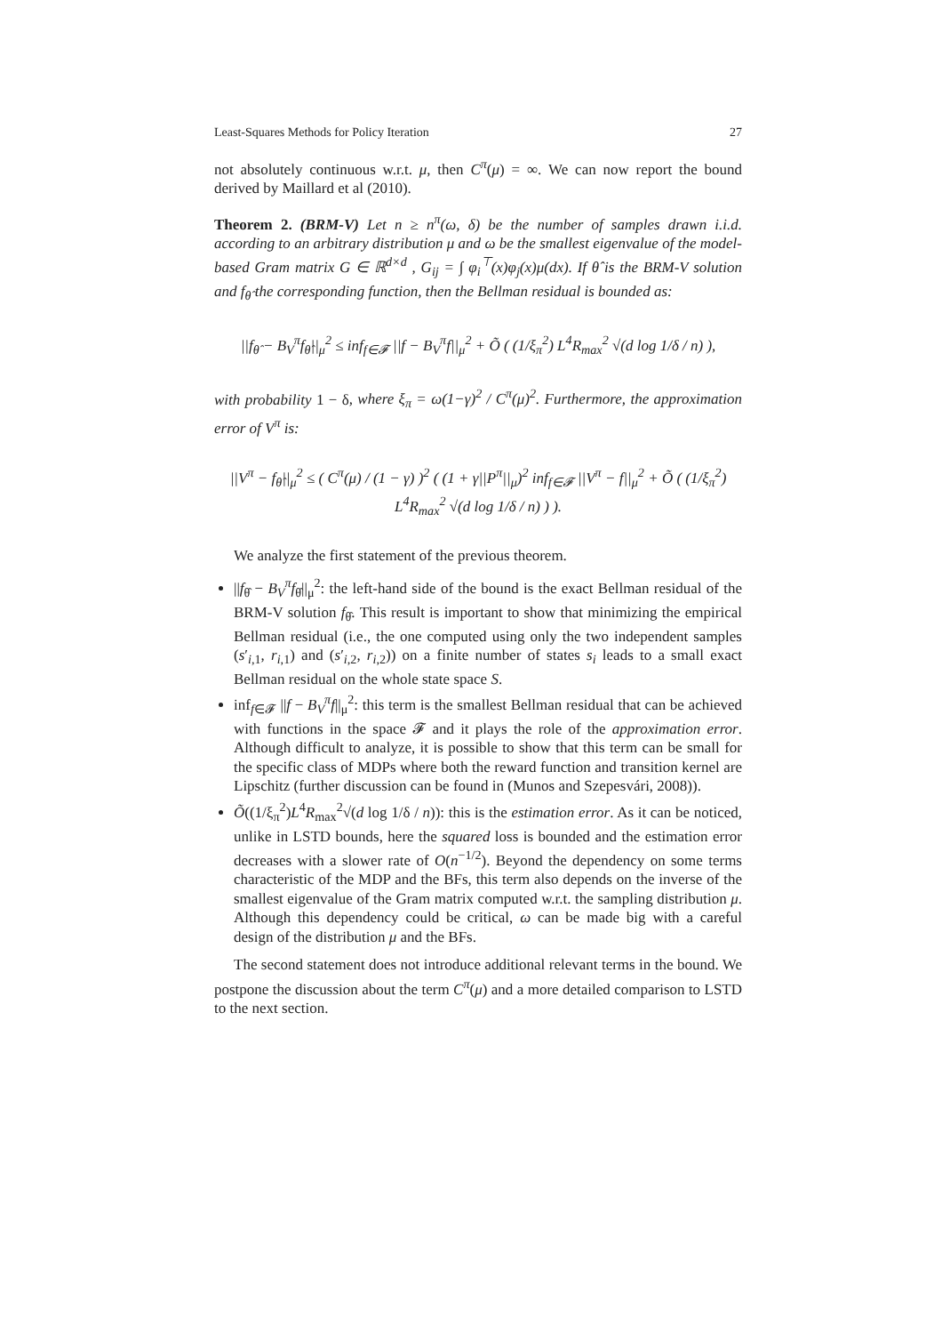Least-Squares Methods for Policy Iteration 27
not absolutely continuous w.r.t. μ, then C<sup>π</sup>(μ) = ∞. We can now report the bound derived by Maillard et al (2010).
Theorem 2. (BRM-V) Let n ≥ n<sup>π</sup>(ω, δ) be the number of samples drawn i.i.d. according to an arbitrary distribution μ and ω be the smallest eigenvalue of the model-based Gram matrix G ∈ ℝ<sup>d×d</sup> , G<sub>ij</sub> = ∫ φ<sub>i</sub><sup>⊤</sup>(x)φ<sub>j</sub>(x)μ(dx). If θ̂ is the BRM-V solution and f<sub>θ̂</sub> the corresponding function, then the Bellman residual is bounded as:
||f<sub>θ̂</sub> − B<sub>V</sub><sup>π</sup>f<sub>θ̂</sub>||<sub>μ</sub><sup>2</sup> ≤ inf<sub>f∈𝓕</sub> ||f − B<sub>V</sub><sup>π</sup>f||<sub>μ</sub><sup>2</sup> + Õ ( (1/ξ<sub>π</sub><sup>2</sup>) L<sup>4</sup>R<sub>max</sub><sup>2</sup> √(d log 1/δ / n) ),
with probability 1 − δ, where ξ<sub>π</sub> = ω(1−γ)<sup>2</sup> / C<sup>π</sup>(μ)<sup>2</sup>. Furthermore, the approximation error of V<sup>π</sup> is:
||V<sup>π</sup> − f<sub>θ̂</sub>||<sub>μ</sub><sup>2</sup> ≤ ( C<sup>π</sup>(μ) / (1 − γ) )<sup>2</sup> ( (1 + γ||P<sup>π</sup>||<sub>μ</sub>)<sup>2</sup> inf<sub>f∈𝓕</sub> ||V<sup>π</sup> − f||<sub>μ</sub><sup>2</sup> + Õ ( (1/ξ<sub>π</sub><sup>2</sup>) L<sup>4</sup>R<sub>max</sub><sup>2</sup> √(d log 1/δ / n) ) ).
We analyze the first statement of the previous theorem.
||f<sub>θ̂</sub> − B<sub>V</sub><sup>π</sup>f<sub>θ̂</sub>||<sub>μ</sub><sup>2</sup>: the left-hand side of the bound is the exact Bellman residual of the BRM-V solution f<sub>θ̂</sub>. This result is important to show that minimizing the empirical Bellman residual (i.e., the one computed using only the two independent samples (s′<sub>i,1</sub>, r<sub>i,1</sub>) and (s′<sub>i,2</sub>, r<sub>i,2</sub>)) on a finite number of states s<sub>i</sub> leads to a small exact Bellman residual on the whole state space S.
inf<sub>f∈𝓕</sub> ||f − B<sub>V</sub><sup>π</sup>f||<sub>μ</sub><sup>2</sup>: this term is the smallest Bellman residual that can be achieved with functions in the space 𝓕 and it plays the role of the approximation error. Although difficult to analyze, it is possible to show that this term can be small for the specific class of MDPs where both the reward function and transition kernel are Lipschitz (further discussion can be found in (Munos and Szepesvári, 2008)).
Õ((1/ξ<sub>π</sub><sup>2</sup>)L<sup>4</sup>R<sub>max</sub><sup>2</sup>√(d log 1/δ / n)): this is the estimation error. As it can be noticed, unlike in LSTD bounds, here the squared loss is bounded and the estimation error decreases with a slower rate of O(n<sup>−1/2</sup>). Beyond the dependency on some terms characteristic of the MDP and the BFs, this term also depends on the inverse of the smallest eigenvalue of the Gram matrix computed w.r.t. the sampling distribution μ. Although this dependency could be critical, ω can be made big with a careful design of the distribution μ and the BFs.
The second statement does not introduce additional relevant terms in the bound. We postpone the discussion about the term C<sup>π</sup>(μ) and a more detailed comparison to LSTD to the next section.